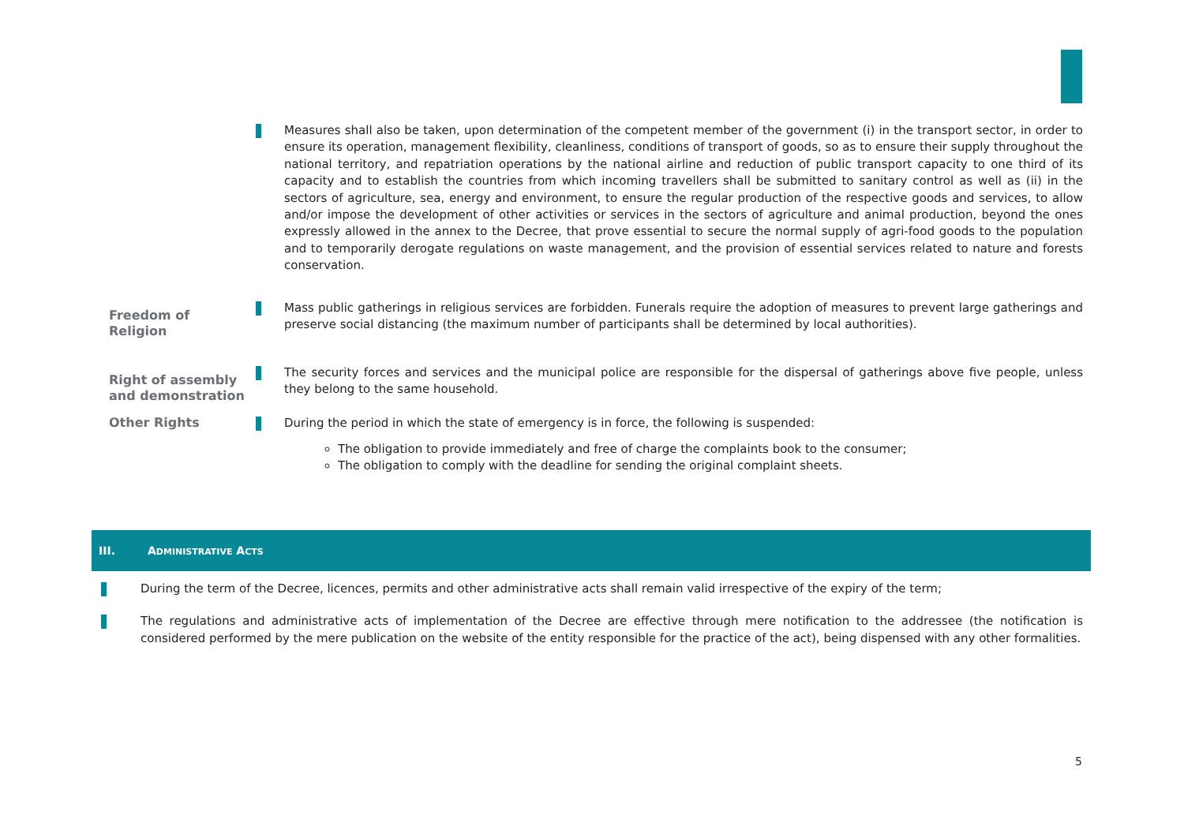Measures shall also be taken, upon determination of the competent member of the government (i) in the transport sector, in order to ensure its operation, management flexibility, cleanliness, conditions of transport of goods, so as to ensure their supply throughout the national territory, and repatriation operations by the national airline and reduction of public transport capacity to one third of its capacity and to establish the countries from which incoming travellers shall be submitted to sanitary control as well as (ii) in the sectors of agriculture, sea, energy and environment, to ensure the regular production of the respective goods and services, to allow and/or impose the development of other activities or services in the sectors of agriculture and animal production, beyond the ones expressly allowed in the annex to the Decree, that prove essential to secure the normal supply of agri-food goods to the population and to temporarily derogate regulations on waste management, and the provision of essential services related to nature and forests conservation.
Freedom of Religion
Mass public gatherings in religious services are forbidden. Funerals require the adoption of measures to prevent large gatherings and preserve social distancing (the maximum number of participants shall be determined by local authorities).
Right of assembly and demonstration
The security forces and services and the municipal police are responsible for the dispersal of gatherings above five people, unless they belong to the same household.
Other Rights
During the period in which the state of emergency is in force, the following is suspended:
The obligation to provide immediately and free of charge the complaints book to the consumer;
The obligation to comply with the deadline for sending the original complaint sheets.
III. ADMINISTRATIVE ACTS
During the term of the Decree, licences, permits and other administrative acts shall remain valid irrespective of the expiry of the term;
The regulations and administrative acts of implementation of the Decree are effective through mere notification to the addressee (the notification is considered performed by the mere publication on the website of the entity responsible for the practice of the act), being dispensed with any other formalities.
5